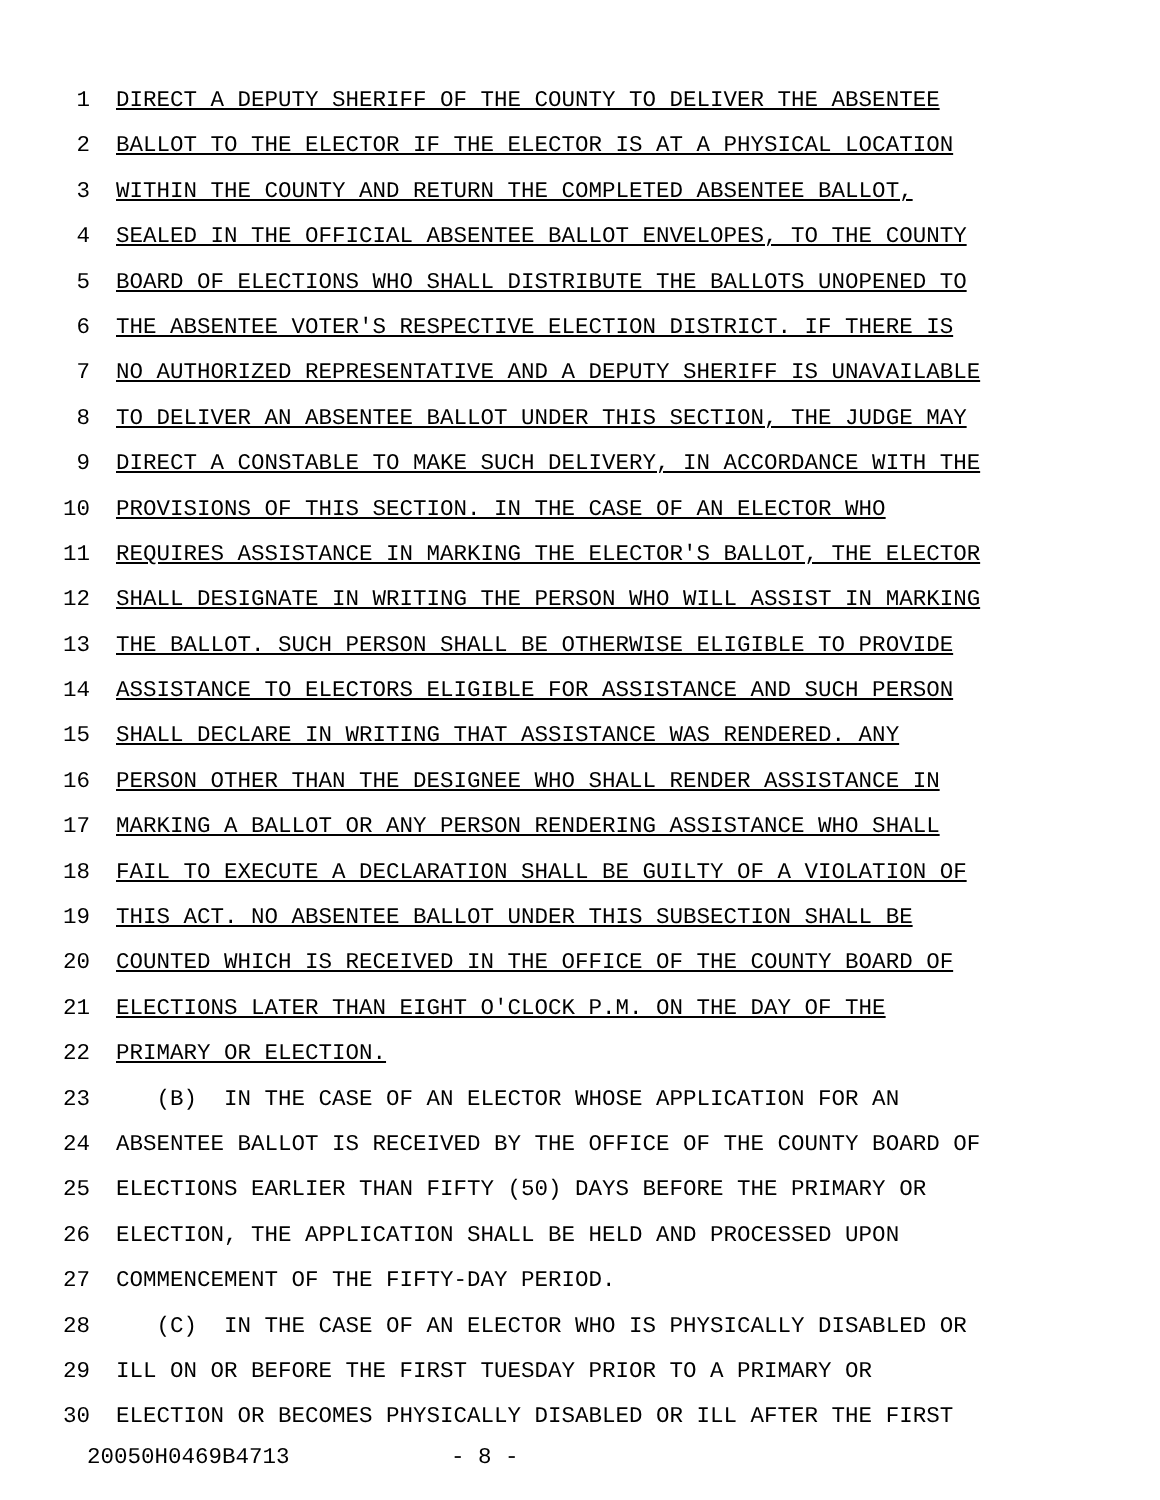1 DIRECT A DEPUTY SHERIFF OF THE COUNTY TO DELIVER THE ABSENTEE
2 BALLOT TO THE ELECTOR IF THE ELECTOR IS AT A PHYSICAL LOCATION
3 WITHIN THE COUNTY AND RETURN THE COMPLETED ABSENTEE BALLOT,
4 SEALED IN THE OFFICIAL ABSENTEE BALLOT ENVELOPES, TO THE COUNTY
5 BOARD OF ELECTIONS WHO SHALL DISTRIBUTE THE BALLOTS UNOPENED TO
6 THE ABSENTEE VOTER'S RESPECTIVE ELECTION DISTRICT. IF THERE IS
7 NO AUTHORIZED REPRESENTATIVE AND A DEPUTY SHERIFF IS UNAVAILABLE
8 TO DELIVER AN ABSENTEE BALLOT UNDER THIS SECTION, THE JUDGE MAY
9 DIRECT A CONSTABLE TO MAKE SUCH DELIVERY, IN ACCORDANCE WITH THE
10 PROVISIONS OF THIS SECTION. IN THE CASE OF AN ELECTOR WHO
11 REQUIRES ASSISTANCE IN MARKING THE ELECTOR'S BALLOT, THE ELECTOR
12 SHALL DESIGNATE IN WRITING THE PERSON WHO WILL ASSIST IN MARKING
13 THE BALLOT. SUCH PERSON SHALL BE OTHERWISE ELIGIBLE TO PROVIDE
14 ASSISTANCE TO ELECTORS ELIGIBLE FOR ASSISTANCE AND SUCH PERSON
15 SHALL DECLARE IN WRITING THAT ASSISTANCE WAS RENDERED. ANY
16 PERSON OTHER THAN THE DESIGNEE WHO SHALL RENDER ASSISTANCE IN
17 MARKING A BALLOT OR ANY PERSON RENDERING ASSISTANCE WHO SHALL
18 FAIL TO EXECUTE A DECLARATION SHALL BE GUILTY OF A VIOLATION OF
19 THIS ACT. NO ABSENTEE BALLOT UNDER THIS SUBSECTION SHALL BE
20 COUNTED WHICH IS RECEIVED IN THE OFFICE OF THE COUNTY BOARD OF
21 ELECTIONS LATER THAN EIGHT O'CLOCK P.M. ON THE DAY OF THE
22 PRIMARY OR ELECTION.
23 (B) IN THE CASE OF AN ELECTOR WHOSE APPLICATION FOR AN
24 ABSENTEE BALLOT IS RECEIVED BY THE OFFICE OF THE COUNTY BOARD OF
25 ELECTIONS EARLIER THAN FIFTY (50) DAYS BEFORE THE PRIMARY OR
26 ELECTION, THE APPLICATION SHALL BE HELD AND PROCESSED UPON
27 COMMENCEMENT OF THE FIFTY-DAY PERIOD.
28 (C) IN THE CASE OF AN ELECTOR WHO IS PHYSICALLY DISABLED OR
29 ILL ON OR BEFORE THE FIRST TUESDAY PRIOR TO A PRIMARY OR
30 ELECTION OR BECOMES PHYSICALLY DISABLED OR ILL AFTER THE FIRST
20050H0469B4713 - 8 -